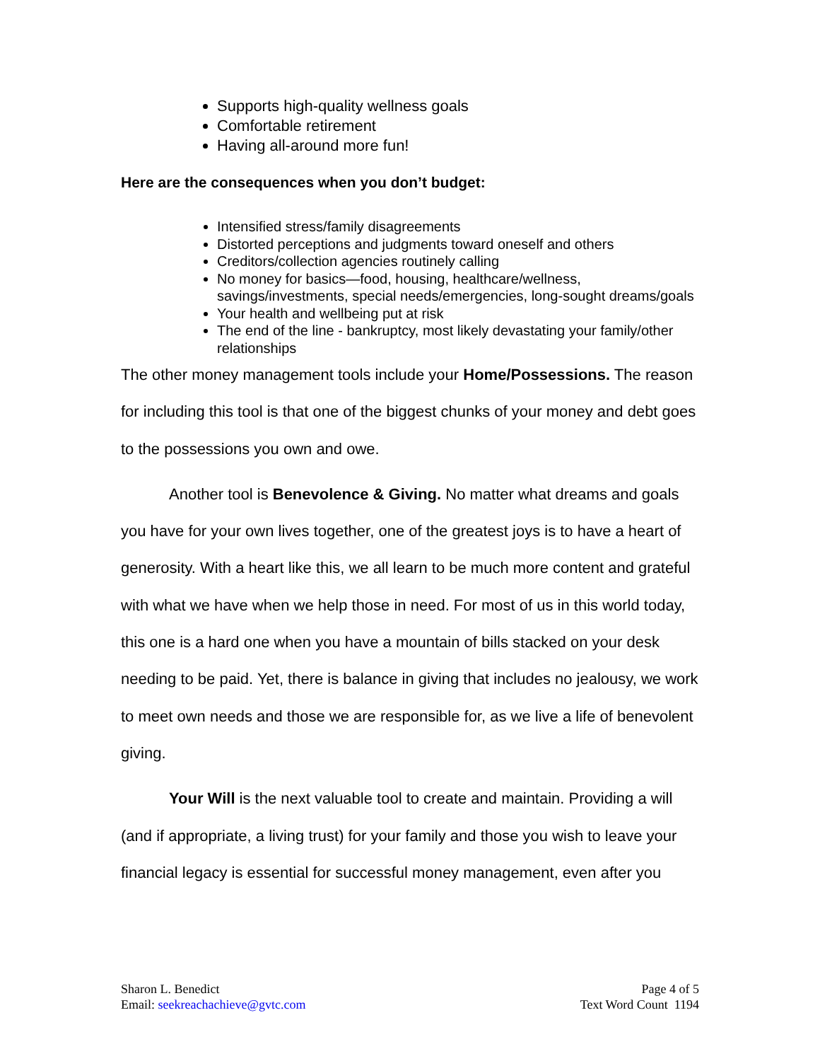Supports high-quality wellness goals
Comfortable retirement
Having all-around more fun!
Here are the consequences when you don’t budget:
Intensified stress/family disagreements
Distorted perceptions and judgments toward oneself and others
Creditors/collection agencies routinely calling
No money for basics—food, housing, healthcare/wellness, savings/investments, special needs/emergencies, long-sought dreams/goals
Your health and wellbeing put at risk
The end of the line - bankruptcy, most likely devastating your family/other relationships
The other money management tools include your Home/Possessions. The reason for including this tool is that one of the biggest chunks of your money and debt goes to the possessions you own and owe.
Another tool is Benevolence & Giving. No matter what dreams and goals you have for your own lives together, one of the greatest joys is to have a heart of generosity. With a heart like this, we all learn to be much more content and grateful with what we have when we help those in need. For most of us in this world today, this one is a hard one when you have a mountain of bills stacked on your desk needing to be paid. Yet, there is balance in giving that includes no jealousy, we work to meet own needs and those we are responsible for, as we live a life of benevolent giving.
Your Will is the next valuable tool to create and maintain. Providing a will (and if appropriate, a living trust) for your family and those you wish to leave your financial legacy is essential for successful money management, even after you
Sharon L. Benedict
Email: seekreachachieve@gvtc.com
Page 4 of 5
Text Word Count 1194